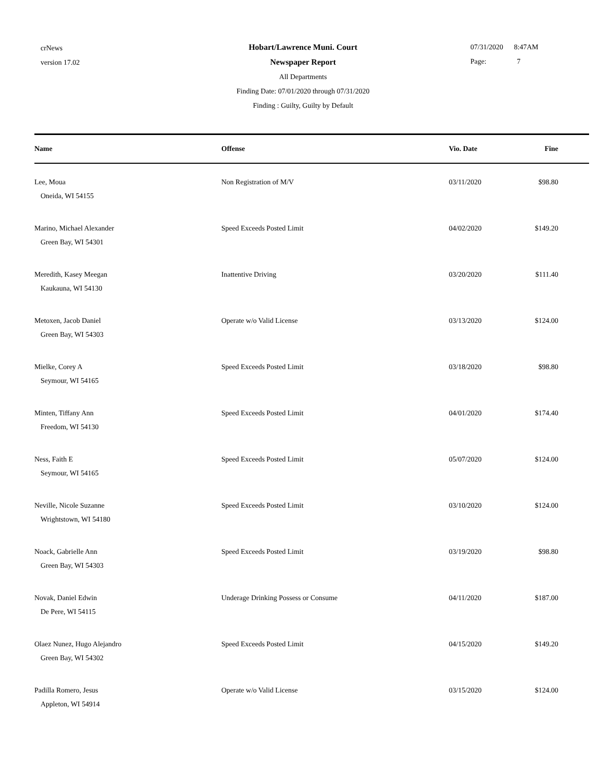crNews
version 17.02
Hobart/Lawrence Muni. Court
Newspaper Report
All Departments
Finding Date: 07/01/2020 through 07/31/2020
Finding : Guilty, Guilty by Default
07/31/2020 8:47AM
Page: 7
| Name | Offense | Vio. Date | Fine |
| --- | --- | --- | --- |
| Lee, Moua Oneida, WI 54155 | Non Registration of M/V | 03/11/2020 | $98.80 |
| Marino, Michael Alexander Green Bay, WI 54301 | Speed Exceeds Posted Limit | 04/02/2020 | $149.20 |
| Meredith, Kasey Meegan Kaukauna, WI 54130 | Inattentive Driving | 03/20/2020 | $111.40 |
| Metoxen, Jacob Daniel Green Bay, WI 54303 | Operate w/o Valid License | 03/13/2020 | $124.00 |
| Mielke, Corey A Seymour, WI 54165 | Speed Exceeds Posted Limit | 03/18/2020 | $98.80 |
| Minten, Tiffany Ann Freedom, WI 54130 | Speed Exceeds Posted Limit | 04/01/2020 | $174.40 |
| Ness, Faith E Seymour, WI 54165 | Speed Exceeds Posted Limit | 05/07/2020 | $124.00 |
| Neville, Nicole Suzanne Wrightstown, WI 54180 | Speed Exceeds Posted Limit | 03/10/2020 | $124.00 |
| Noack, Gabrielle Ann Green Bay, WI 54303 | Speed Exceeds Posted Limit | 03/19/2020 | $98.80 |
| Novak, Daniel Edwin De Pere, WI 54115 | Underage Drinking Possess or Consume | 04/11/2020 | $187.00 |
| Olaez Nunez, Hugo Alejandro Green Bay, WI 54302 | Speed Exceeds Posted Limit | 04/15/2020 | $149.20 |
| Padilla Romero, Jesus Appleton, WI 54914 | Operate w/o Valid License | 03/15/2020 | $124.00 |